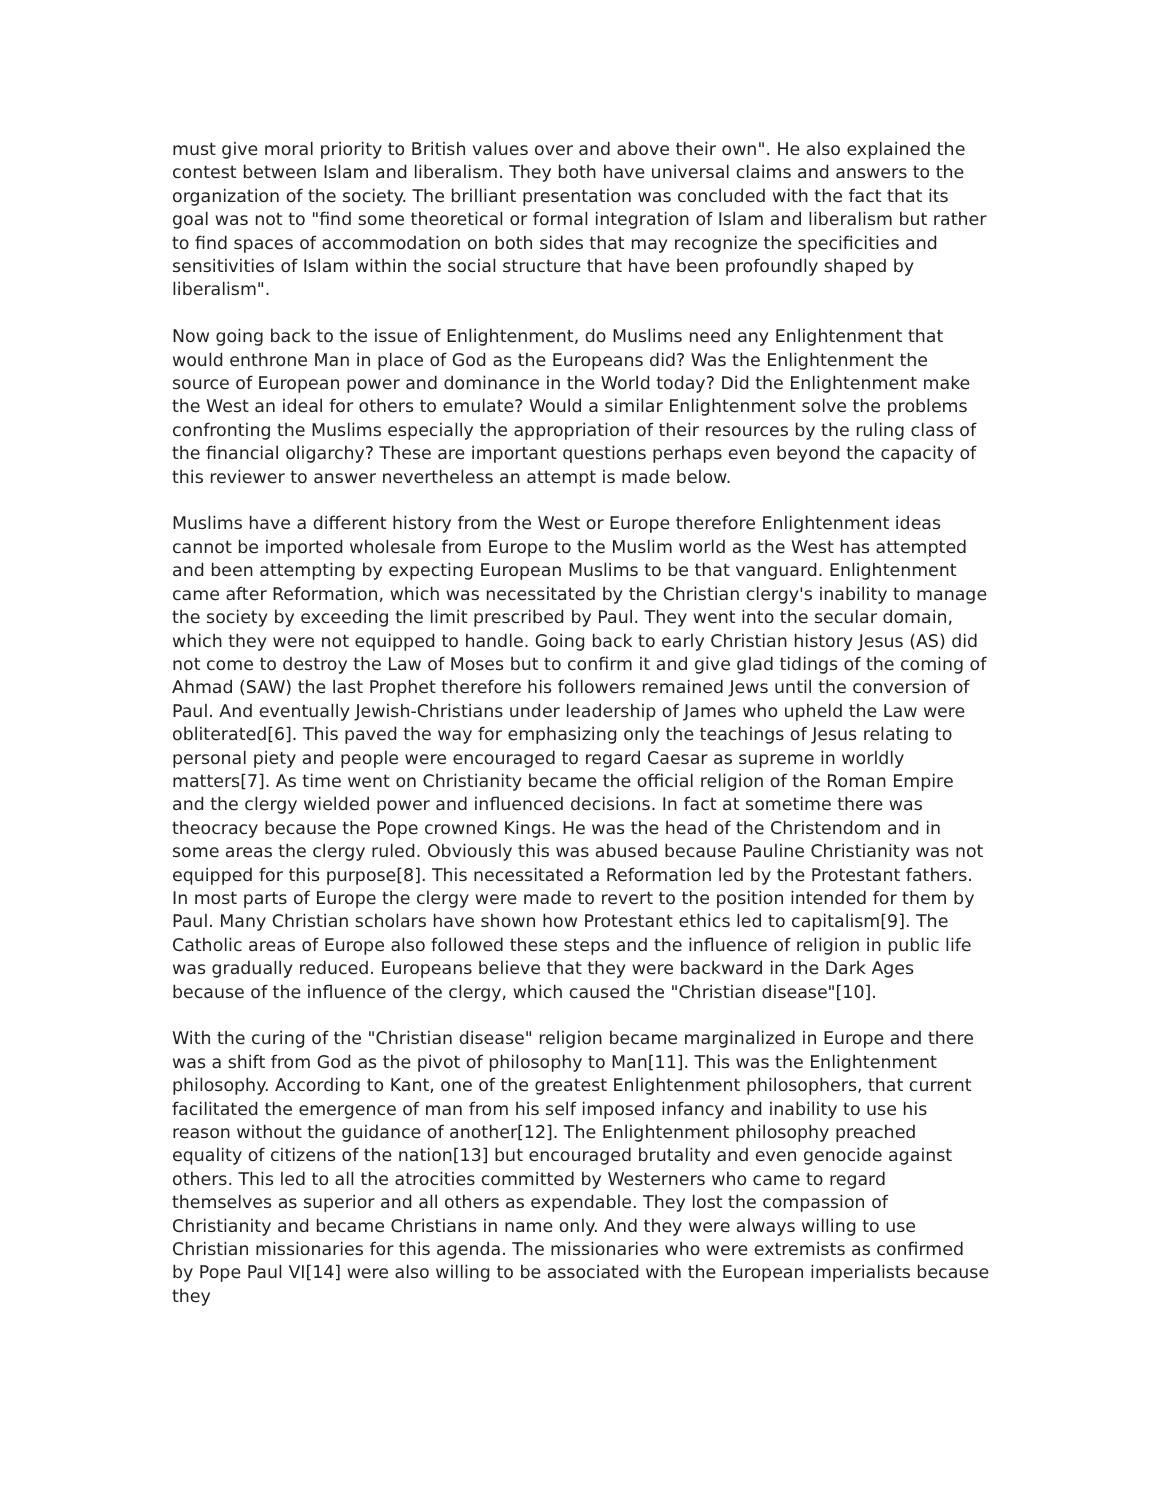must give moral priority to British values over and above their own". He also explained the contest between Islam and liberalism. They both have universal claims and answers to the organization of the society. The brilliant presentation was concluded with the fact that its goal was not to "find some theoretical or formal integration of Islam and liberalism but rather to find spaces of accommodation on both sides that may recognize the specificities and sensitivities of Islam within the social structure that have been profoundly shaped by liberalism".
Now going back to the issue of Enlightenment, do Muslims need any Enlightenment that would enthrone Man in place of God as the Europeans did? Was the Enlightenment the source of European power and dominance in the World today? Did the Enlightenment make the West an ideal for others to emulate? Would a similar Enlightenment solve the problems confronting the Muslims especially the appropriation of their resources by the ruling class of the financial oligarchy? These are important questions perhaps even beyond the capacity of this reviewer to answer nevertheless an attempt is made below.
Muslims have a different history from the West or Europe therefore Enlightenment ideas cannot be imported wholesale from Europe to the Muslim world as the West has attempted and been attempting by expecting European Muslims to be that vanguard. Enlightenment came after Reformation, which was necessitated by the Christian clergy's inability to manage the society by exceeding the limit prescribed by Paul. They went into the secular domain, which they were not equipped to handle. Going back to early Christian history Jesus (AS) did not come to destroy the Law of Moses but to confirm it and give glad tidings of the coming of Ahmad (SAW) the last Prophet therefore his followers remained Jews until the conversion of Paul. And eventually Jewish-Christians under leadership of James who upheld the Law were obliterated[6]. This paved the way for emphasizing only the teachings of Jesus relating to personal piety and people were encouraged to regard Caesar as supreme in worldly matters[7]. As time went on Christianity became the official religion of the Roman Empire and the clergy wielded power and influenced decisions. In fact at sometime there was theocracy because the Pope crowned Kings. He was the head of the Christendom and in some areas the clergy ruled. Obviously this was abused because Pauline Christianity was not equipped for this purpose[8]. This necessitated a Reformation led by the Protestant fathers. In most parts of Europe the clergy were made to revert to the position intended for them by Paul. Many Christian scholars have shown how Protestant ethics led to capitalism[9]. The Catholic areas of Europe also followed these steps and the influence of religion in public life was gradually reduced. Europeans believe that they were backward in the Dark Ages because of the influence of the clergy, which caused the "Christian disease"[10].
With the curing of the "Christian disease" religion became marginalized in Europe and there was a shift from God as the pivot of philosophy to Man[11]. This was the Enlightenment philosophy. According to Kant, one of the greatest Enlightenment philosophers, that current facilitated the emergence of man from his self imposed infancy and inability to use his reason without the guidance of another[12]. The Enlightenment philosophy preached equality of citizens of the nation[13] but encouraged brutality and even genocide against others. This led to all the atrocities committed by Westerners who came to regard themselves as superior and all others as expendable. They lost the compassion of Christianity and became Christians in name only. And they were always willing to use Christian missionaries for this agenda. The missionaries who were extremists as confirmed by Pope Paul VI[14] were also willing to be associated with the European imperialists because they